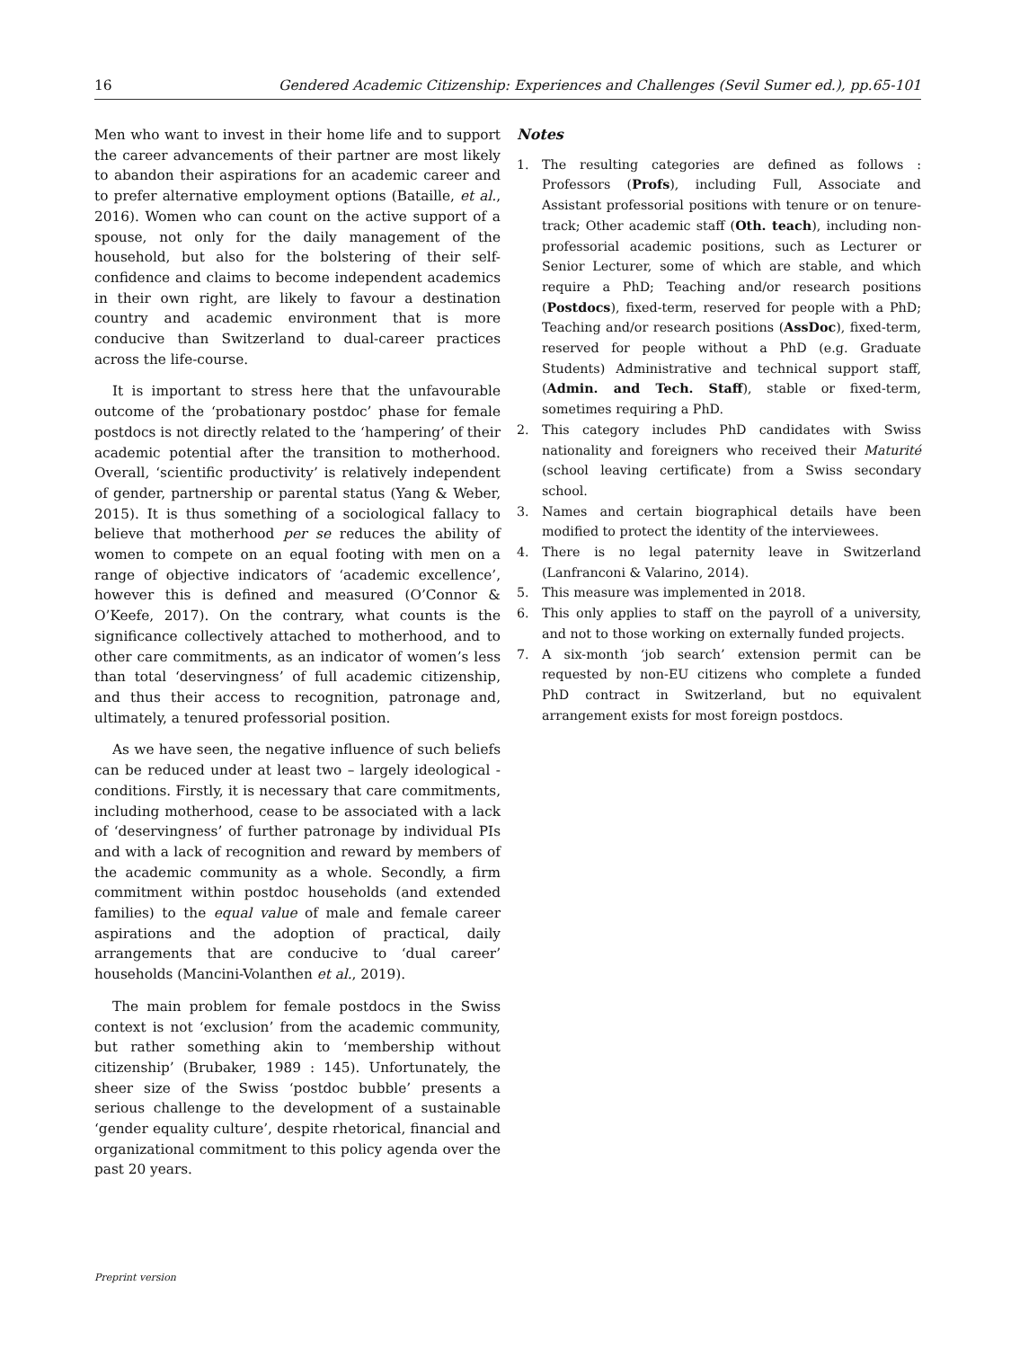16 Gendered Academic Citizenship: Experiences and Challenges (Sevil Sumer ed.), pp.65-101
Men who want to invest in their home life and to support the career advancements of their partner are most likely to abandon their aspirations for an academic career and to prefer alternative employment options (Bataille, et al., 2016). Women who can count on the active support of a spouse, not only for the daily management of the household, but also for the bolstering of their self-confidence and claims to become independent academics in their own right, are likely to favour a destination country and academic environment that is more conducive than Switzerland to dual-career practices across the life-course.
It is important to stress here that the unfavourable outcome of the ‘probationary postdoc’ phase for female postdocs is not directly related to the ‘hampering’ of their academic potential after the transition to motherhood. Overall, ‘scientific productivity’ is relatively independent of gender, partnership or parental status (Yang & Weber, 2015). It is thus something of a sociological fallacy to believe that motherhood per se reduces the ability of women to compete on an equal footing with men on a range of objective indicators of ‘academic excellence’, however this is defined and measured (O’Connor & O’Keefe, 2017). On the contrary, what counts is the significance collectively attached to motherhood, and to other care commitments, as an indicator of women’s less than total ‘deservingness’ of full academic citizenship, and thus their access to recognition, patronage and, ultimately, a tenured professorial position.
As we have seen, the negative influence of such beliefs can be reduced under at least two – largely ideological - conditions. Firstly, it is necessary that care commitments, including motherhood, cease to be associated with a lack of ‘deservingness’ of further patronage by individual PIs and with a lack of recognition and reward by members of the academic community as a whole. Secondly, a firm commitment within postdoc households (and extended families) to the equal value of male and female career aspirations and the adoption of practical, daily arrangements that are conducive to ‘dual career’ households (Mancini-Volanthen et al., 2019).
The main problem for female postdocs in the Swiss context is not ‘exclusion’ from the academic community, but rather something akin to ‘membership without citizenship’ (Brubaker, 1989 : 145). Unfortunately, the sheer size of the Swiss ‘postdoc bubble’ presents a serious challenge to the development of a sustainable ‘gender equality culture’, despite rhetorical, financial and organizational commitment to this policy agenda over the past 20 years.
Notes
1. The resulting categories are defined as follows : Professors (Profs), including Full, Associate and Assistant professorial positions with tenure or on tenure-track; Other academic staff (Oth. teach), including non-professorial academic positions, such as Lecturer or Senior Lecturer, some of which are stable, and which require a PhD; Teaching and/or research positions (Postdocs), fixed-term, reserved for people with a PhD; Teaching and/or research positions (AssDoc), fixed-term, reserved for people without a PhD (e.g. Graduate Students) Administrative and technical support staff, (Admin. and Tech. Staff), stable or fixed-term, sometimes requiring a PhD.
2. This category includes PhD candidates with Swiss nationality and foreigners who received their Maturité (school leaving certificate) from a Swiss secondary school.
3. Names and certain biographical details have been modified to protect the identity of the interviewees.
4. There is no legal paternity leave in Switzerland (Lanfranconi & Valarino, 2014).
5. This measure was implemented in 2018.
6. This only applies to staff on the payroll of a university, and not to those working on externally funded projects.
7. A six-month ‘job search’ extension permit can be requested by non-EU citizens who complete a funded PhD contract in Switzerland, but no equivalent arrangement exists for most foreign postdocs.
Preprint version